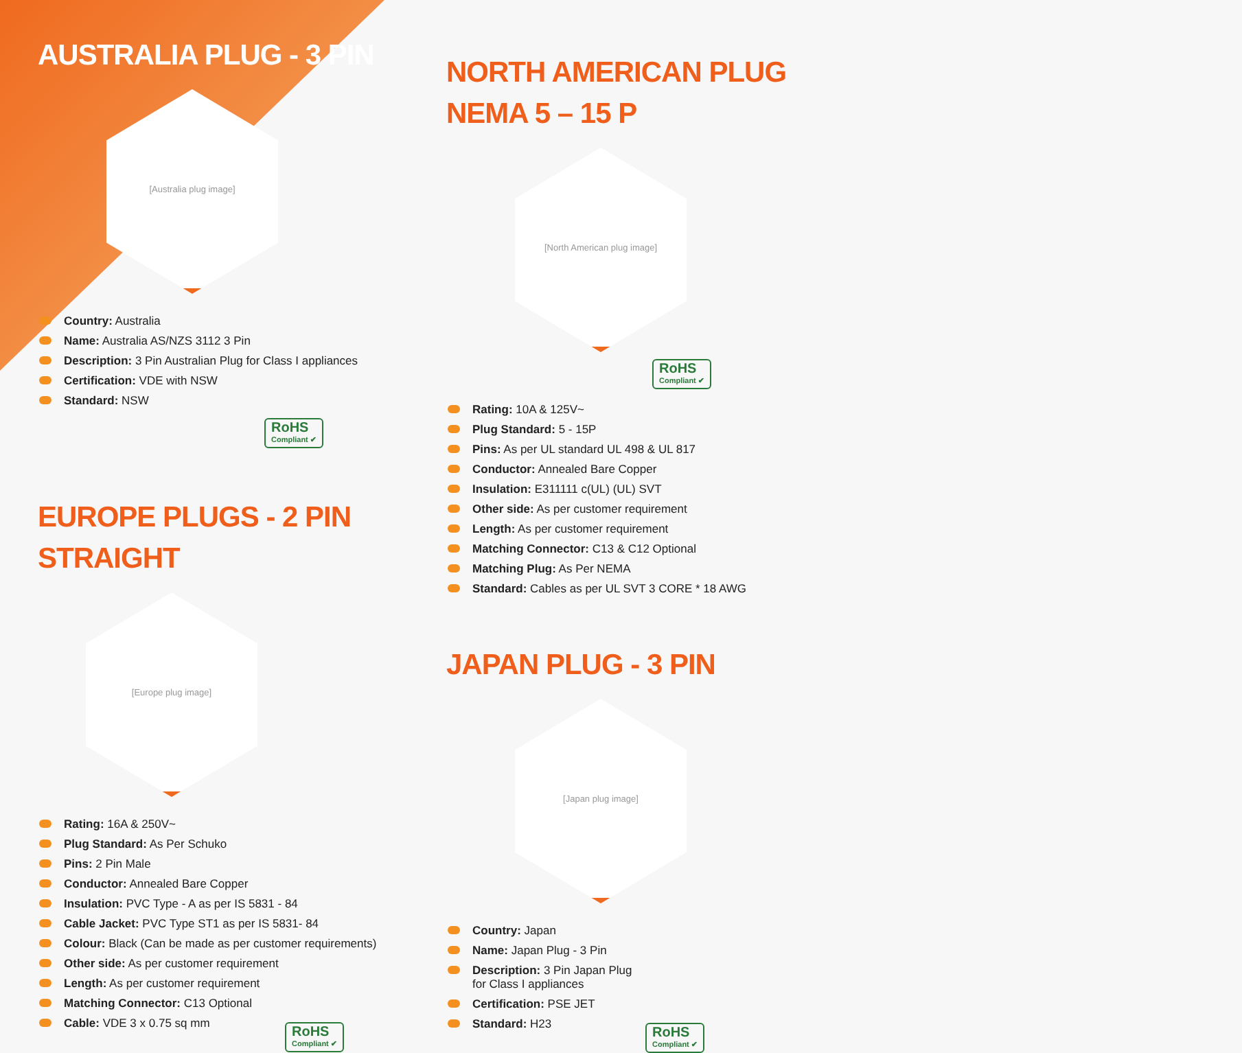AUSTRALIA PLUG - 3 PIN
[Australia plug image]
Country: Australia
Name: Australia AS/NZS 3112 3 Pin
Description: 3 Pin Australian Plug for Class I appliances
Certification: VDE with NSW
Standard: NSW
RoHS Compliant ✔
EUROPE PLUGS - 2 PIN STRAIGHT
[Europe plug image]
Rating: 16A & 250V~
Plug Standard: As Per Schuko
Pins: 2 Pin Male
Conductor: Annealed Bare Copper
Insulation: PVC Type - A as per IS 5831 - 84
Cable Jacket: PVC Type ST1 as per IS 5831- 84
Colour: Black (Can be made as per customer requirements)
Other side: As per customer requirement
Length: As per customer requirement
Matching Connector: C13 Optional
Cable: VDE 3 x 0.75 sq mm
RoHS Compliant ✔
NORTH AMERICAN PLUG
NEMA 5 – 15 P
[North American plug image]
RoHS Compliant ✔
Rating: 10A & 125V~
Plug Standard: 5 - 15P
Pins: As per UL standard UL 498 & UL 817
Conductor: Annealed Bare Copper
Insulation: E311111 c(UL) (UL) SVT
Other side: As per customer requirement
Length: As per customer requirement
Matching Connector: C13 & C12 Optional
Matching Plug: As Per NEMA
Standard: Cables as per UL SVT 3 CORE * 18 AWG
JAPAN PLUG - 3 PIN
[Japan plug image]
Country: Japan
Name: Japan Plug - 3 Pin
Description: 3 Pin Japan Plug
for Class I appliances
Certification: PSE JET
Standard: H23
RoHS Compliant ✔